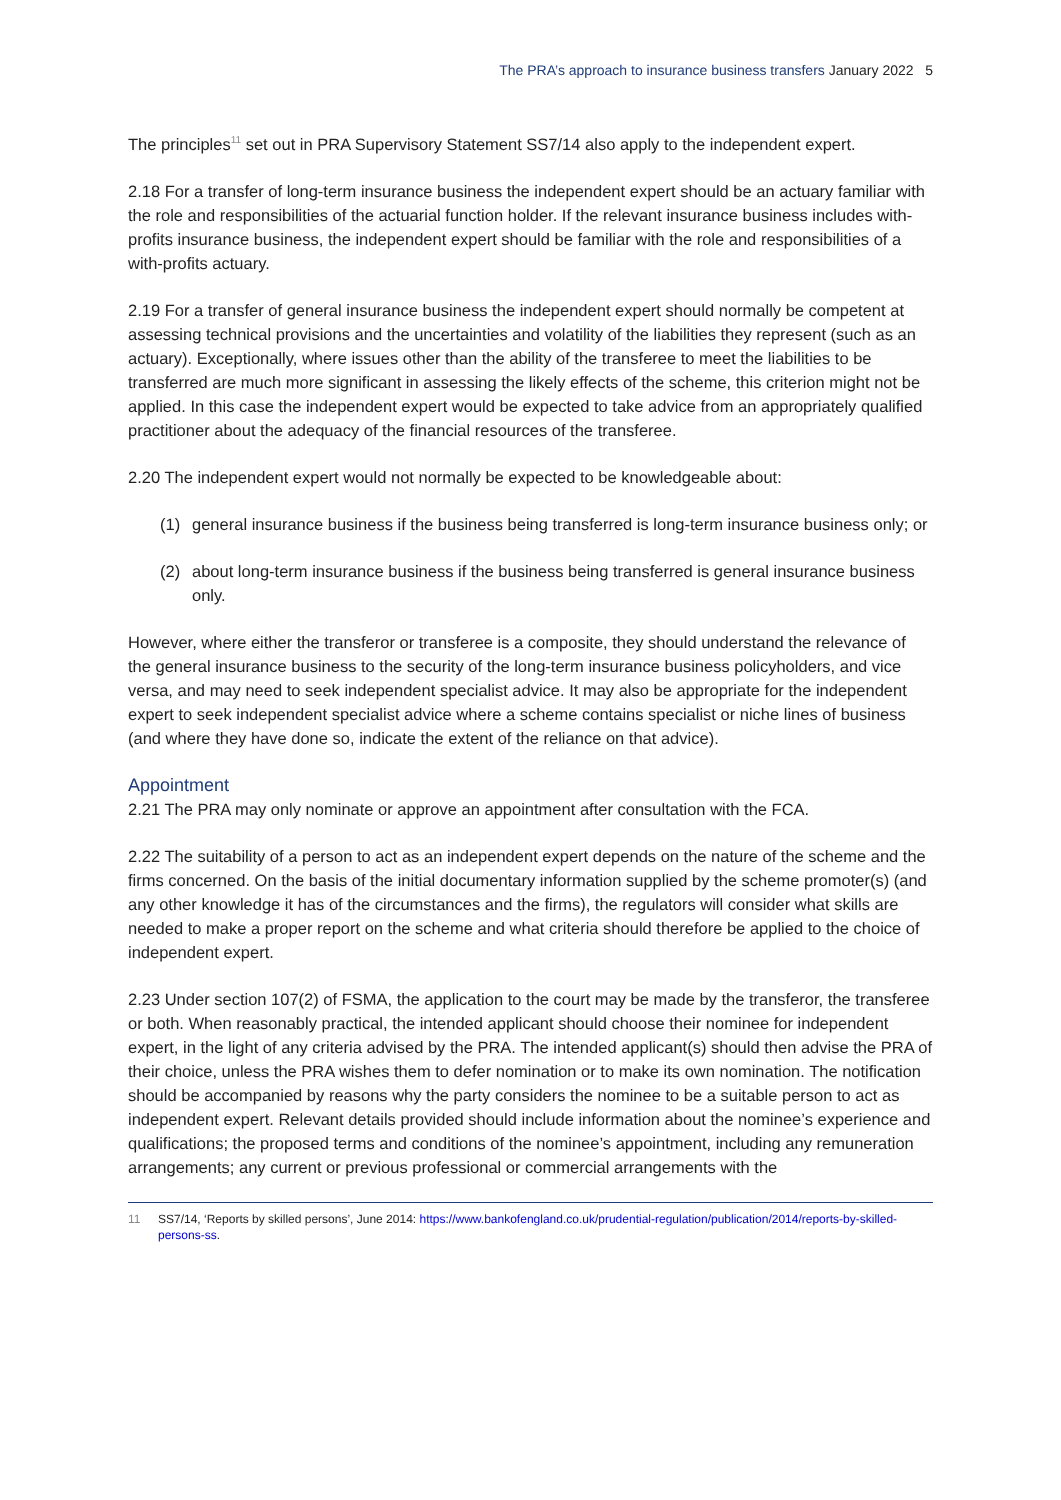The PRA’s approach to insurance business transfers January 2022 5
The principles<sup>11</sup> set out in PRA Supervisory Statement SS7/14 also apply to the independent expert.
2.18 For a transfer of long-term insurance business the independent expert should be an actuary familiar with the role and responsibilities of the actuarial function holder. If the relevant insurance business includes with-profits insurance business, the independent expert should be familiar with the role and responsibilities of a with-profits actuary.
2.19 For a transfer of general insurance business the independent expert should normally be competent at assessing technical provisions and the uncertainties and volatility of the liabilities they represent (such as an actuary). Exceptionally, where issues other than the ability of the transferee to meet the liabilities to be transferred are much more significant in assessing the likely effects of the scheme, this criterion might not be applied. In this case the independent expert would be expected to take advice from an appropriately qualified practitioner about the adequacy of the financial resources of the transferee.
2.20 The independent expert would not normally be expected to be knowledgeable about:
(1) general insurance business if the business being transferred is long-term insurance business only; or
(2) about long-term insurance business if the business being transferred is general insurance business only.
However, where either the transferor or transferee is a composite, they should understand the relevance of the general insurance business to the security of the long-term insurance business policyholders, and vice versa, and may need to seek independent specialist advice. It may also be appropriate for the independent expert to seek independent specialist advice where a scheme contains specialist or niche lines of business (and where they have done so, indicate the extent of the reliance on that advice).
Appointment
2.21 The PRA may only nominate or approve an appointment after consultation with the FCA.
2.22 The suitability of a person to act as an independent expert depends on the nature of the scheme and the firms concerned. On the basis of the initial documentary information supplied by the scheme promoter(s) (and any other knowledge it has of the circumstances and the firms), the regulators will consider what skills are needed to make a proper report on the scheme and what criteria should therefore be applied to the choice of independent expert.
2.23 Under section 107(2) of FSMA, the application to the court may be made by the transferor, the transferee or both. When reasonably practical, the intended applicant should choose their nominee for independent expert, in the light of any criteria advised by the PRA. The intended applicant(s) should then advise the PRA of their choice, unless the PRA wishes them to defer nomination or to make its own nomination. The notification should be accompanied by reasons why the party considers the nominee to be a suitable person to act as independent expert. Relevant details provided should include information about the nominee’s experience and qualifications; the proposed terms and conditions of the nominee’s appointment, including any remuneration arrangements; any current or previous professional or commercial arrangements with the
11 SS7/14, ‘Reports by skilled persons’, June 2014: https://www.bankofengland.co.uk/prudential-regulation/publication/2014/reports-by-skilled-persons-ss.